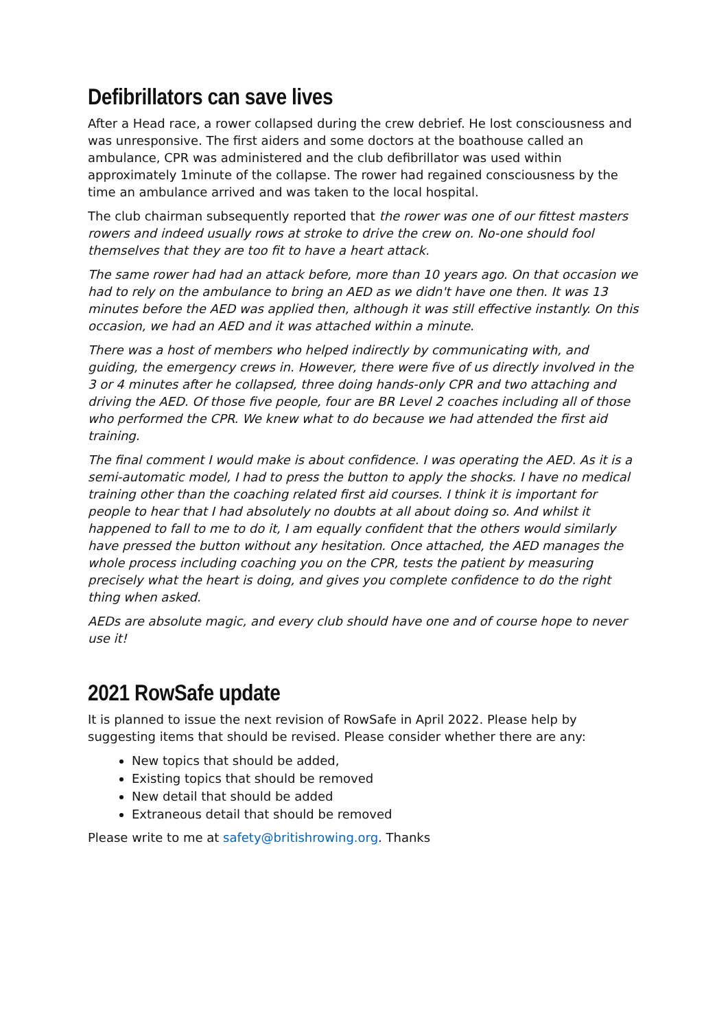Defibrillators can save lives
After a Head race, a rower collapsed during the crew debrief. He lost consciousness and was unresponsive. The first aiders and some doctors at the boathouse called an ambulance, CPR was administered and the club defibrillator was used within approximately 1minute of the collapse. The rower had regained consciousness by the time an ambulance arrived and was taken to the local hospital.
The club chairman subsequently reported that the rower was one of our fittest masters rowers and indeed usually rows at stroke to drive the crew on. No-one should fool themselves that they are too fit to have a heart attack.
The same rower had had an attack before, more than 10 years ago. On that occasion we had to rely on the ambulance to bring an AED as we didn't have one then. It was 13 minutes before the AED was applied then, although it was still effective instantly. On this occasion, we had an AED and it was attached within a minute.
There was a host of members who helped indirectly by communicating with, and guiding, the emergency crews in. However, there were five of us directly involved in the 3 or 4 minutes after he collapsed, three doing hands-only CPR and two attaching and driving the AED. Of those five people, four are BR Level 2 coaches including all of those who performed the CPR. We knew what to do because we had attended the first aid training.
The final comment I would make is about confidence. I was operating the AED. As it is a semi-automatic model, I had to press the button to apply the shocks. I have no medical training other than the coaching related first aid courses. I think it is important for people to hear that I had absolutely no doubts at all about doing so. And whilst it happened to fall to me to do it, I am equally confident that the others would similarly have pressed the button without any hesitation. Once attached, the AED manages the whole process including coaching you on the CPR, tests the patient by measuring precisely what the heart is doing, and gives you complete confidence to do the right thing when asked.
AEDs are absolute magic, and every club should have one and of course hope to never use it!
2021 RowSafe update
It is planned to issue the next revision of RowSafe in April 2022. Please help by suggesting items that should be revised. Please consider whether there are any:
New topics that should be added,
Existing topics that should be removed
New detail that should be added
Extraneous detail that should be removed
Please write to me at safety@britishrowing.org. Thanks